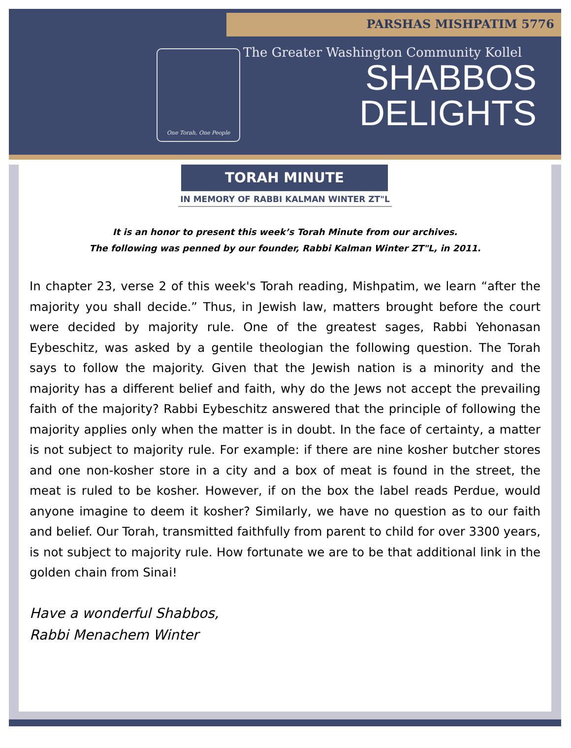PARSHAS MISHPATIM 5776
One Torah, One People
The Greater Washington Community Kollel
SHABBOS
DELIGHTS
TORAH MINUTE
IN MEMORY OF RABBI KALMAN WINTER ZT"L
It is an honor to present this week’s Torah Minute from our archives.
The following was penned by our founder, Rabbi Kalman Winter ZT"L, in 2011.
In chapter 23, verse 2 of this week's Torah reading, Mishpatim, we learn “after the majority you shall decide.” Thus, in Jewish law, matters brought before the court were decided by majority rule. One of the greatest sages, Rabbi Yehonasan Eybeschitz, was asked by a gentile theologian the following question. The Torah says to follow the majority. Given that the Jewish nation is a minority and the majority has a different belief and faith, why do the Jews not accept the prevailing faith of the majority? Rabbi Eybeschitz answered that the principle of following the majority applies only when the matter is in doubt. In the face of certainty, a matter is not subject to majority rule. For example: if there are nine kosher butcher stores and one non-kosher store in a city and a box of meat is found in the street, the meat is ruled to be kosher. However, if on the box the label reads Perdue, would anyone imagine to deem it kosher? Similarly, we have no question as to our faith and belief. Our Torah, transmitted faithfully from parent to child for over 3300 years, is not subject to majority rule. How fortunate we are to be that additional link in the golden chain from Sinai!
Have a wonderful Shabbos,
Rabbi Menachem Winter